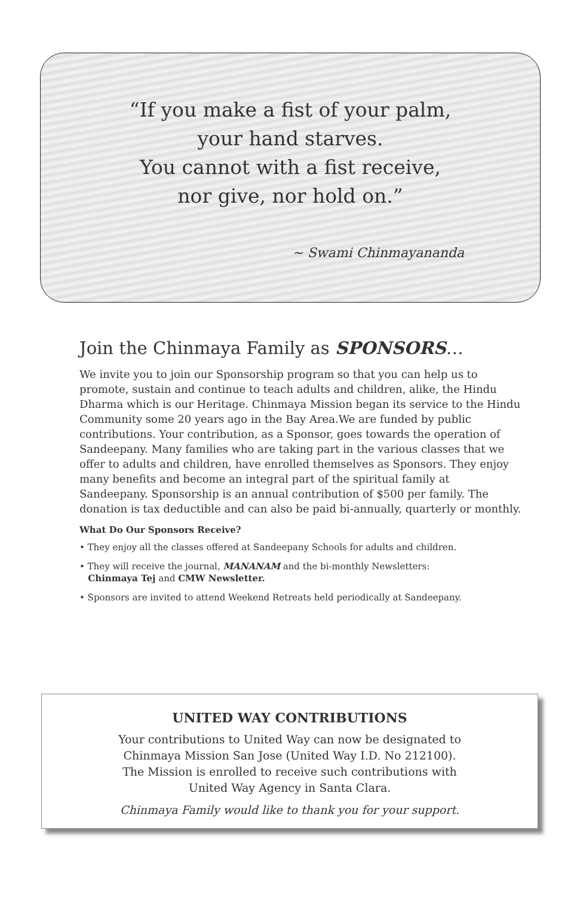“If you make a fist of your palm,
your hand starves.
You cannot with a fist receive,
nor give, nor hold on.”
~ Swami Chinmayananda
Join the Chinmaya Family as SPONSORS…
We invite you to join our Sponsorship program so that you can help us to promote, sustain and continue to teach adults and children, alike, the Hindu Dharma which is our Heritage. Chinmaya Mission began its service to the Hindu Community some 20 years ago in the Bay Area.We are funded by public contributions. Your contribution, as a Sponsor, goes towards the operation of Sandeepany. Many families who are taking part in the various classes that we offer to adults and children, have enrolled themselves as Sponsors. They enjoy many benefits and become an integral part of the spiritual family at Sandeepany. Sponsorship is an annual contribution of $500 per family. The donation is tax deductible and can also be paid bi-annually, quarterly or monthly.
What Do Our Sponsors Receive?
• They enjoy all the classes offered at Sandeepany Schools for adults and children.
• They will receive the journal, MANANAM and the bi-monthly Newsletters:
Chinmaya Tej and CMW Newsletter.
• Sponsors are invited to attend Weekend Retreats held periodically at Sandeepany.
UNITED WAY CONTRIBUTIONS
Your contributions to United Way can now be designated to
Chinmaya Mission San Jose (United Way I.D. No 212100).
The Mission is enrolled to receive such contributions with
United Way Agency in Santa Clara.
Chinmaya Family would like to thank you for your support.